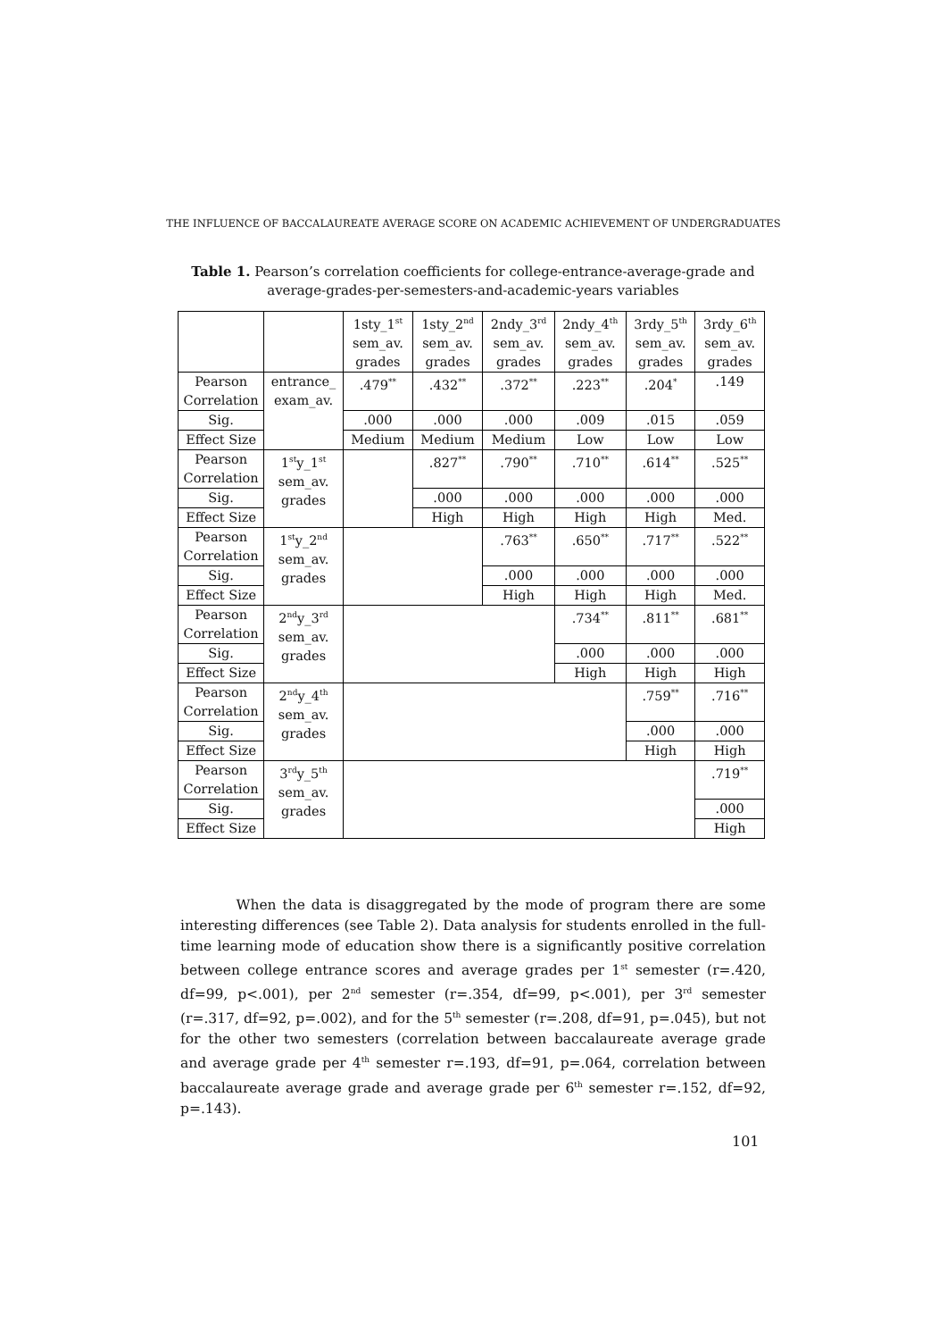THE INFLUENCE OF BACCALAUREATE AVERAGE SCORE ON ACADEMIC ACHIEVEMENT OF UNDERGRADUATES
Table 1. Pearson’s correlation coefficients for college-entrance-average-grade and average-grades-per-semesters-and-academic-years variables
| | | 1sty_1<sup>st</sup> sem_av. grades | 1sty_2<sup>nd</sup> sem_av. grades | 2ndy_3<sup>rd</sup> sem_av. grades | 2ndy_4<sup>th</sup> sem_av. grades | 3rdy_5<sup>th</sup> sem_av. grades | 3rdy_6<sup>th</sup> sem_av. grades |
| --- | --- | --- | --- | --- | --- | --- | --- |
| Pearson Correlation | entrance_ exam_av. | .479<sup>**</sup> | .432<sup>**</sup> | .372<sup>**</sup> | .223<sup>**</sup> | .204<sup>*</sup> | .149 |
| Sig. | | .000 | .000 | .000 | .009 | .015 | .059 |
| Effect Size | | Medium | Medium | Medium | Low | Low | Low |
| Pearson Correlation | 1<sup>st</sup>y_1<sup>st</sup> sem_av. grades | | .827<sup>**</sup> | .790<sup>**</sup> | .710<sup>**</sup> | .614<sup>**</sup> | .525<sup>**</sup> |
| Sig. | | | .000 | .000 | .000 | .000 | .000 |
| Effect Size | | | High | High | High | High | Med. |
| Pearson Correlation | 1<sup>st</sup>y_2<sup>nd</sup> sem_av. grades | | | .763<sup>**</sup> | .650<sup>**</sup> | .717<sup>**</sup> | .522<sup>**</sup> |
| Sig. | | | | .000 | .000 | .000 | .000 |
| Effect Size | | | | High | High | High | Med. |
| Pearson Correlation | 2<sup>nd</sup>y_3<sup>rd</sup> sem_av. grades | | | | .734<sup>**</sup> | .811<sup>**</sup> | .681<sup>**</sup> |
| Sig. | | | | | .000 | .000 | .000 |
| Effect Size | | | | | High | High | High |
| Pearson Correlation | 2<sup>nd</sup>y_4<sup>th</sup> sem_av. grades | | | | | .759<sup>**</sup> | .716<sup>**</sup> |
| Sig. | | | | | | .000 | .000 |
| Effect Size | | | | | | High | High |
| Pearson Correlation | 3<sup>rd</sup>y_5<sup>th</sup> sem_av. grades | | | | | | .719<sup>**</sup> |
| Sig. | | | | | | | .000 |
| Effect Size | | | | | | | High |
When the data is disaggregated by the mode of program there are some interesting differences (see Table 2). Data analysis for students enrolled in the full-time learning mode of education show there is a significantly positive correlation between college entrance scores and average grades per 1<sup>st</sup> semester (r=.420, df=99, p<.001), per 2<sup>nd</sup> semester (r=.354, df=99, p<.001), per 3<sup>rd</sup> semester (r=.317, df=92, p=.002), and for the 5<sup>th</sup> semester (r=.208, df=91, p=.045), but not for the other two semesters (correlation between baccalaureate average grade and average grade per 4<sup>th</sup> semester r=.193, df=91, p=.064, correlation between baccalaureate average grade and average grade per 6<sup>th</sup> semester r=.152, df=92, p=.143).
101